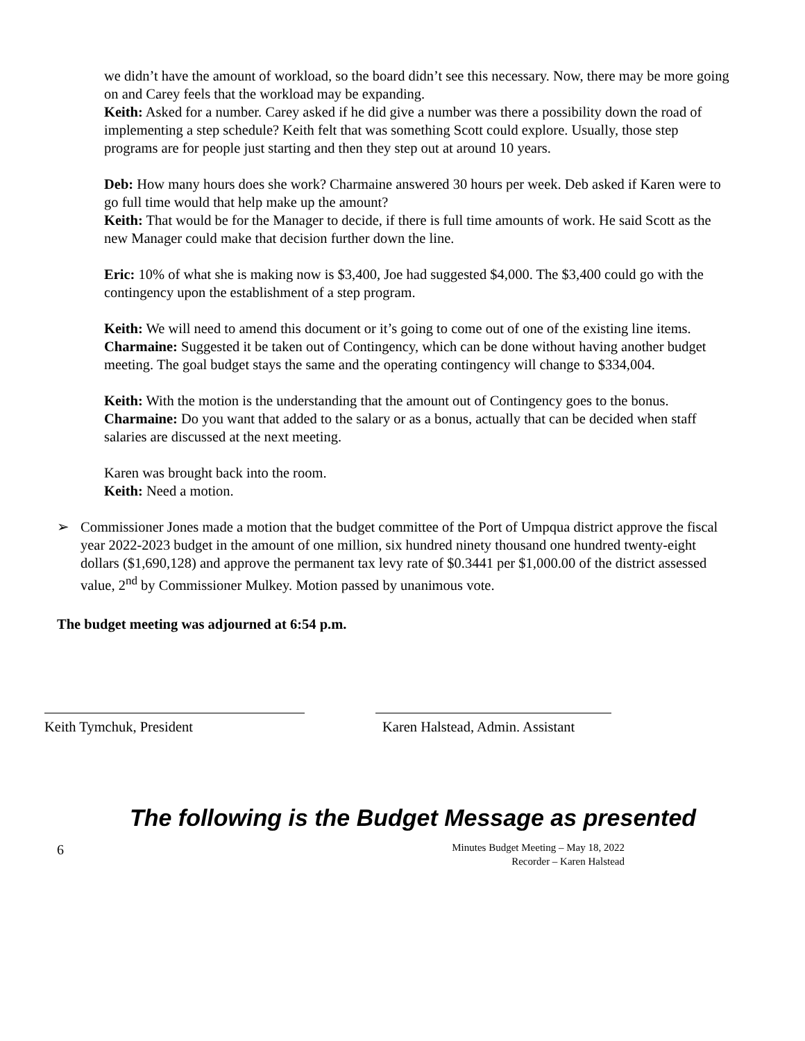we didn’t have the amount of workload, so the board didn’t see this necessary. Now, there may be more going on and Carey feels that the workload may be expanding.
Keith: Asked for a number. Carey asked if he did give a number was there a possibility down the road of implementing a step schedule? Keith felt that was something Scott could explore. Usually, those step programs are for people just starting and then they step out at around 10 years.
Deb: How many hours does she work? Charmaine answered 30 hours per week. Deb asked if Karen were to go full time would that help make up the amount?
Keith: That would be for the Manager to decide, if there is full time amounts of work. He said Scott as the new Manager could make that decision further down the line.
Eric: 10% of what she is making now is $3,400, Joe had suggested $4,000. The $3,400 could go with the contingency upon the establishment of a step program.
Keith: We will need to amend this document or it’s going to come out of one of the existing line items.
Charmaine: Suggested it be taken out of Contingency, which can be done without having another budget meeting. The goal budget stays the same and the operating contingency will change to $334,004.
Keith: With the motion is the understanding that the amount out of Contingency goes to the bonus.
Charmaine: Do you want that added to the salary or as a bonus, actually that can be decided when staff salaries are discussed at the next meeting.
Karen was brought back into the room.
Keith: Need a motion.
➢ Commissioner Jones made a motion that the budget committee of the Port of Umpqua district approve the fiscal year 2022-2023 budget in the amount of one million, six hundred ninety thousand one hundred twenty-eight dollars ($1,690,128) and approve the permanent tax levy rate of $0.3441 per $1,000.00 of the district assessed value, 2<sup>nd</sup> by Commissioner Mulkey. Motion passed by unanimous vote.
The budget meeting was adjourned at 6:54 p.m.
Keith Tymchuk, President Karen Halstead, Admin. Assistant
The following is the Budget Message as presented
6 Minutes Budget Meeting – May 18, 2022
Recorder – Karen Halstead